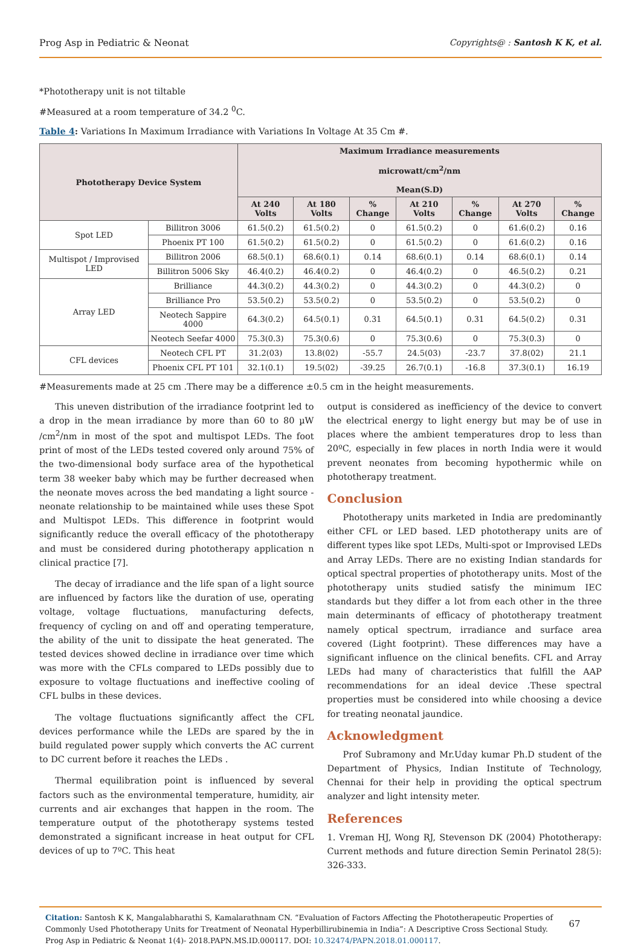Prog Asp in Pediatric & Neonat Copyrights@ : Santosh K K, et al.
*Phototherapy unit is not tiltable
#Measured at a room temperature of 34.2 <sup>0</sup>C.
Table 4: Variations In Maximum Irradiance with Variations In Voltage At 35 Cm #.
| Phototherapy Device System | | Maximum Irradiance measurements microwatt/cm<sup>2</sup>/nm Mean(S.D) | | | | | | |
| --- | --- | --- | --- | --- | --- | --- | --- | --- |
| | | At 240 Volts | At 180 Volts | % Change | At 210 Volts | % Change | At 270 Volts | % Change |
| Spot LED | Billitron 3006 | 61.5(0.2) | 61.5(0.2) | 0 | 61.5(0.2) | 0 | 61.6(0.2) | 0.16 |
| | Phoenix PT 100 | 61.5(0.2) | 61.5(0.2) | 0 | 61.5(0.2) | 0 | 61.6(0.2) | 0.16 |
| Multispot / Improvised LED | Billitron 2006 | 68.5(0.1) | 68.6(0.1) | 0.14 | 68.6(0.1) | 0.14 | 68.6(0.1) | 0.14 |
| | Billitron 5006 Sky | 46.4(0.2) | 46.4(0.2) | 0 | 46.4(0.2) | 0 | 46.5(0.2) | 0.21 |
| Array LED | Brilliance | 44.3(0.2) | 44.3(0.2) | 0 | 44.3(0.2) | 0 | 44.3(0.2) | 0 |
| | Brilliance Pro | 53.5(0.2) | 53.5(0.2) | 0 | 53.5(0.2) | 0 | 53.5(0.2) | 0 |
| | Neotech Sappire 4000 | 64.3(0.2) | 64.5(0.1) | 0.31 | 64.5(0.1) | 0.31 | 64.5(0.2) | 0.31 |
| | Neotech Seefar 4000 | 75.3(0.3) | 75.3(0.6) | 0 | 75.3(0.6) | 0 | 75.3(0.3) | 0 |
| CFL devices | Neotech CFL PT | 31.2(03) | 13.8(02) | -55.7 | 24.5(03) | -23.7 | 37.8(02) | 21.1 |
| | Phoenix CFL PT 101 | 32.1(0.1) | 19.5(02) | -39.25 | 26.7(0.1) | -16.8 | 37.3(0.1) | 16.19 |
#Measurements made at 25 cm .There may be a difference ±0.5 cm in the height measurements.
This uneven distribution of the irradiance footprint led to a drop in the mean irradiance by more than 60 to 80 µW /cm<sup>2</sup>/nm in most of the spot and multispot LEDs. The foot print of most of the LEDs tested covered only around 75% of the two-dimensional body surface area of the hypothetical term 38 weeker baby which may be further decreased when the neonate moves across the bed mandating a light source -neonate relationship to be maintained while uses these Spot and Multispot LEDs. This difference in footprint would significantly reduce the overall efficacy of the phototherapy and must be considered during phototherapy application n clinical practice [7].
The decay of irradiance and the life span of a light source are influenced by factors like the duration of use, operating voltage, voltage fluctuations, manufacturing defects, frequency of cycling on and off and operating temperature, the ability of the unit to dissipate the heat generated. The tested devices showed decline in irradiance over time which was more with the CFLs compared to LEDs possibly due to exposure to voltage fluctuations and ineffective cooling of CFL bulbs in these devices.
The voltage fluctuations significantly affect the CFL devices performance while the LEDs are spared by the in build regulated power supply which converts the AC current to DC current before it reaches the LEDs .
Thermal equilibration point is influenced by several factors such as the environmental temperature, humidity, air currents and air exchanges that happen in the room. The temperature output of the phototherapy systems tested demonstrated a significant increase in heat output for CFL devices of up to 7ºC. This heat
output is considered as inefficiency of the device to convert the electrical energy to light energy but may be of use in places where the ambient temperatures drop to less than 20ºC, especially in few places in north India were it would prevent neonates from becoming hypothermic while on phototherapy treatment.
Conclusion
Phototherapy units marketed in India are predominantly either CFL or LED based. LED phototherapy units are of different types like spot LEDs, Multi-spot or Improvised LEDs and Array LEDs. There are no existing Indian standards for optical spectral properties of phototherapy units. Most of the phototherapy units studied satisfy the minimum IEC standards but they differ a lot from each other in the three main determinants of efficacy of phototherapy treatment namely optical spectrum, irradiance and surface area covered (Light footprint). These differences may have a significant influence on the clinical benefits. CFL and Array LEDs had many of characteristics that fulfill the AAP recommendations for an ideal device .These spectral properties must be considered into while choosing a device for treating neonatal jaundice.
Acknowledgment
Prof Subramony and Mr.Uday kumar Ph.D student of the Department of Physics, Indian Institute of Technology, Chennai for their help in providing the optical spectrum analyzer and light intensity meter.
References
1. Vreman HJ, Wong RJ, Stevenson DK (2004) Phototherapy: Current methods and future direction Semin Perinatol 28(5): 326-333.
Citation: Santosh K K, Mangalabharathi S, Kamalarathnam CN. “Evaluation of Factors Affecting the Phototherapeutic Properties of Commonly Used Phototherapy Units for Treatment of Neonatal Hyperbillirubinemia in India”: A Descriptive Cross Sectional Study. Prog Asp in Pediatric & Neonat 1(4)- 2018.PAPN.MS.ID.000117. DOI: 10.32474/PAPN.2018.01.000117.
67